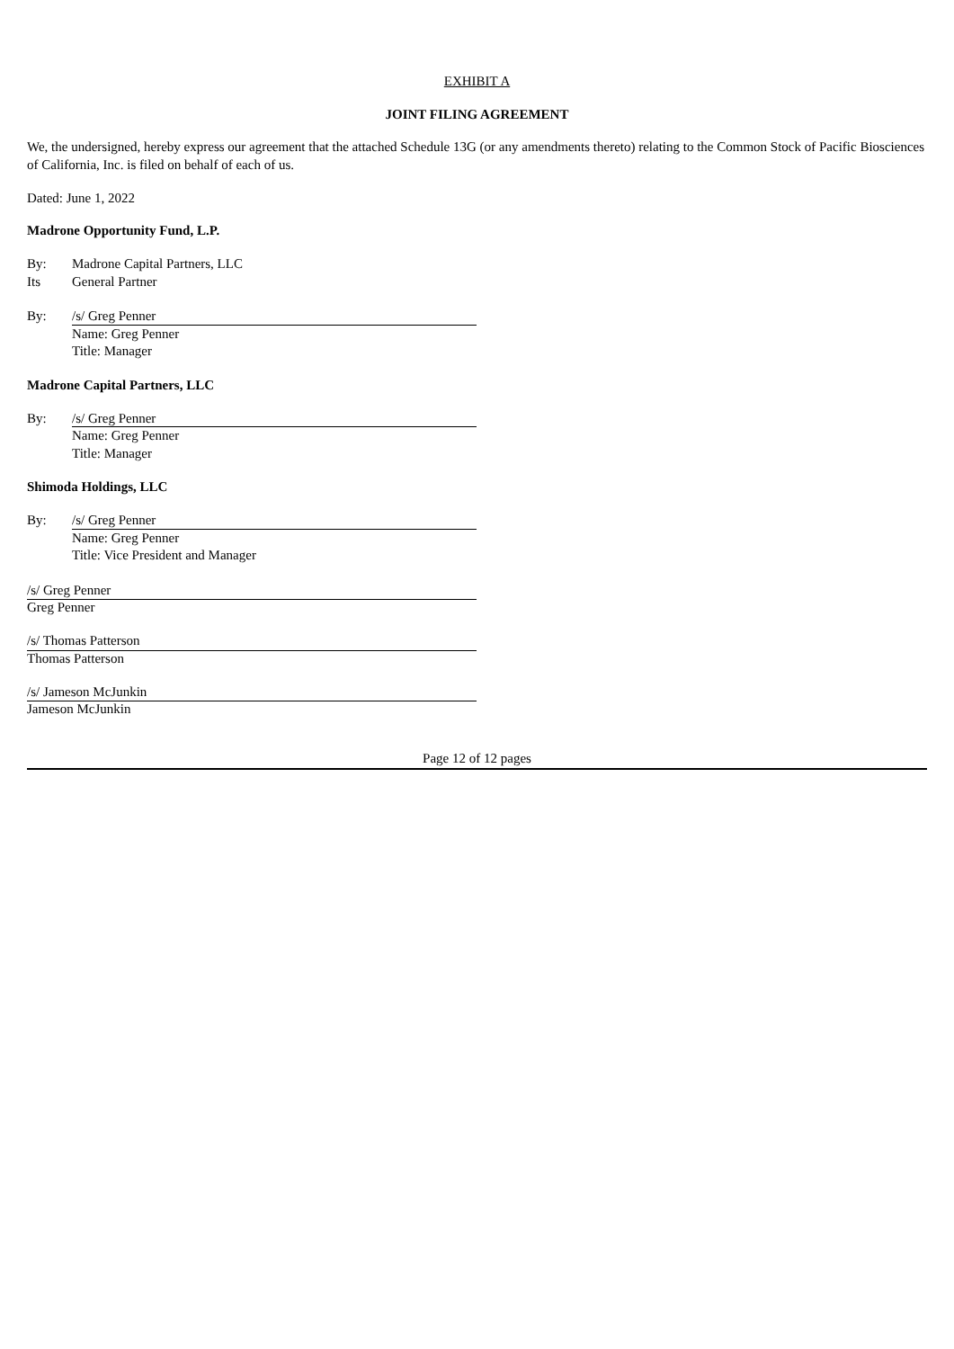EXHIBIT A
JOINT FILING AGREEMENT
We, the undersigned, hereby express our agreement that the attached Schedule 13G (or any amendments thereto) relating to the Common Stock of Pacific Biosciences of California, Inc. is filed on behalf of each of us.
Dated: June 1, 2022
Madrone Opportunity Fund, L.P.
By: Madrone Capital Partners, LLC
Its General Partner
By: /s/ Greg Penner
Name: Greg Penner
Title: Manager
Madrone Capital Partners, LLC
By: /s/ Greg Penner
Name: Greg Penner
Title: Manager
Shimoda Holdings, LLC
By: /s/ Greg Penner
Name: Greg Penner
Title: Vice President and Manager
/s/ Greg Penner
Greg Penner
/s/ Thomas Patterson
Thomas Patterson
/s/ Jameson McJunkin
Jameson McJunkin
Page 12 of 12 pages